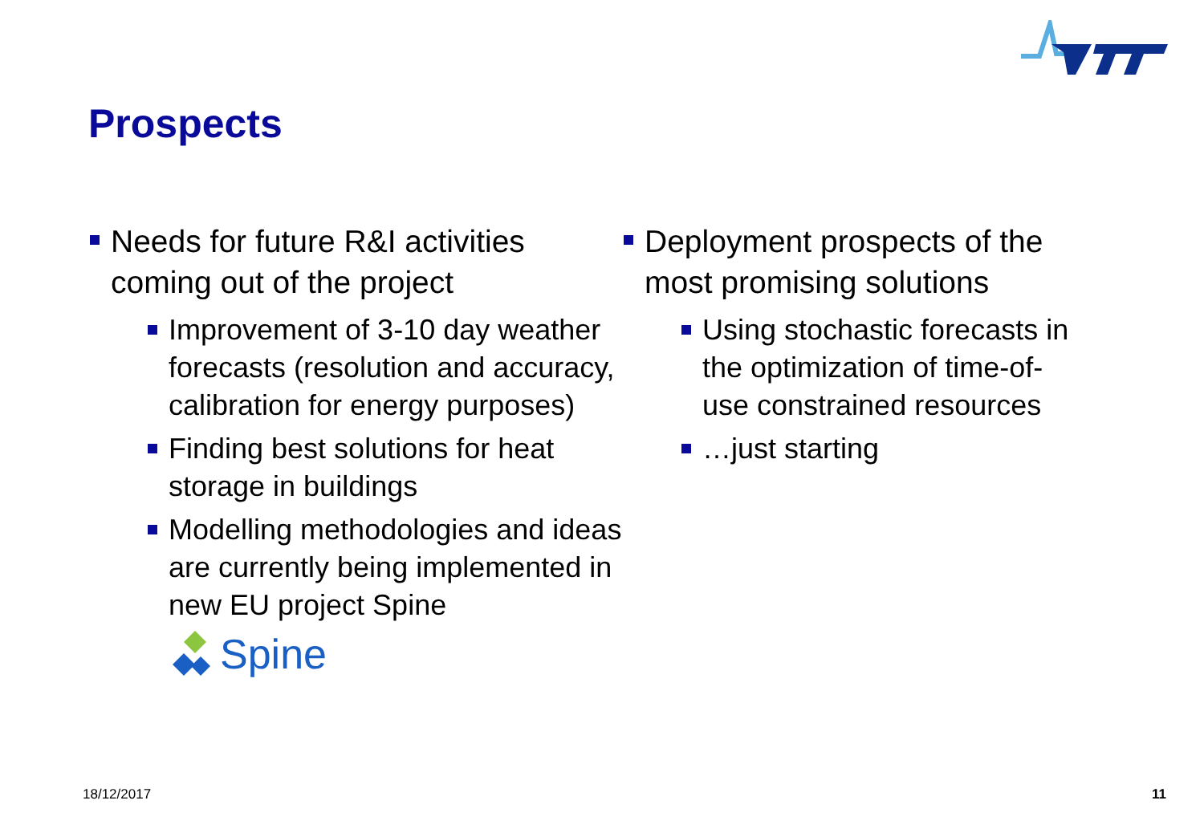Prospects
Needs for future R&I activities coming out of the project
Improvement of 3-10 day weather forecasts (resolution and accuracy, calibration for energy purposes)
Finding best solutions for heat storage in buildings
Modelling methodologies and ideas are currently being implemented in new EU project Spine
Spine
Deployment prospects of the most promising solutions
Using stochastic forecasts in the optimization of time-of-use constrained resources
…just starting
18/12/2017 11